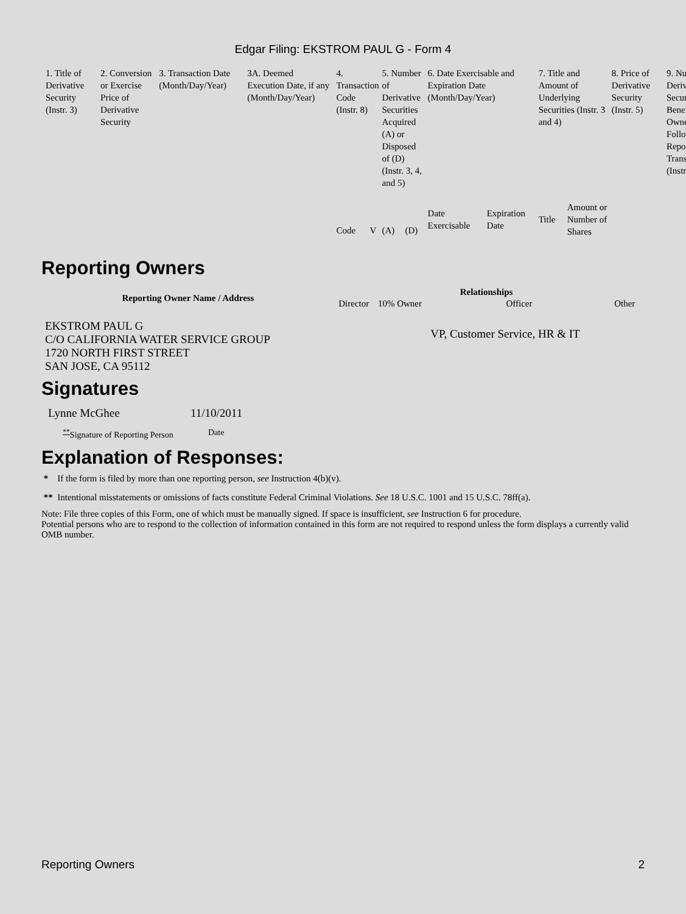Edgar Filing: EKSTROM PAUL G - Form 4
| 1. Title of Derivative Security (Instr. 3) | 2. Conversion or Exercise Price of Derivative Security | 3. Transaction Date (Month/Day/Year) | 3A. Deemed Execution Date, if any (Month/Day/Year) | 4. Transaction Code (Instr. 8) | | 5. Number of Derivative Securities Acquired (A) or Disposed of (D) (Instr. 3, 4, and 5) | | 6. Date Exercisable and Expiration Date (Month/Day/Year) | | 7. Title and Amount of Underlying Securities (Instr. 3 and 4) | | 8. Price of Derivative Security (Instr. 5) | 9. Nu Deriv Secur Benef Owne Follo Repo Trans (Instr |
| | | | | | | | | Date Exercisable | Expiration Date | Title | Amount or Number of Shares | | |
| | | | | Code | V | (A) | (D) | | | | | | |
Reporting Owners
| Reporting Owner Name / Address | Relationships | | | |
| --- | --- | --- | --- | --- |
| | Director | 10% Owner | Officer | Other |
| EKSTROM PAUL G C/O CALIFORNIA WATER SERVICE GROUP 1720 NORTH FIRST STREET SAN JOSE, CA 95112 | | | VP, Customer Service, HR & IT | |
Signatures
| Lynne McGhee | 11/10/2011 |
| <sup>**</sup> Signature of Reporting Person | Date |
Explanation of Responses:
* If the form is filed by more than one reporting person, see Instruction 4(b)(v).
** Intentional misstatements or omissions of facts constitute Federal Criminal Violations. See 18 U.S.C. 1001 and 15 U.S.C. 78ff(a).
Note: File three copies of this Form, one of which must be manually signed. If space is insufficient, see Instruction 6 for procedure.
Potential persons who are to respond to the collection of information contained in this form are not required to respond unless the form displays a currently valid OMB number.
Reporting Owners 2